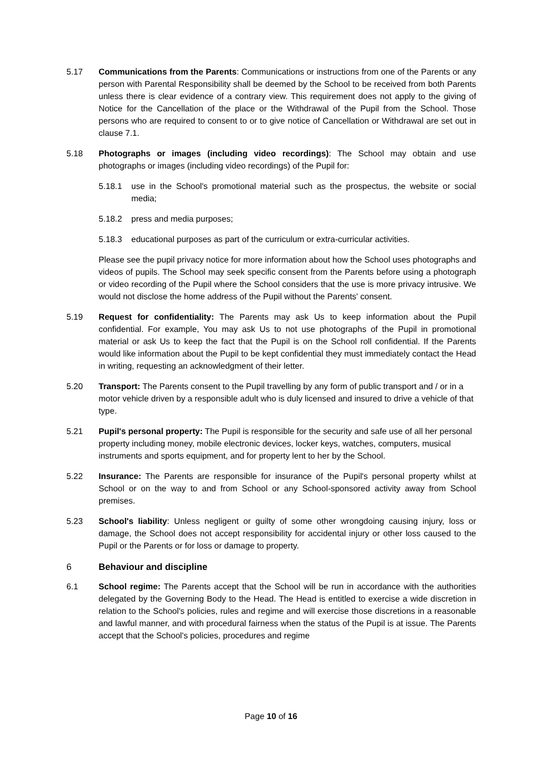5.17 Communications from the Parents: Communications or instructions from one of the Parents or any person with Parental Responsibility shall be deemed by the School to be received from both Parents unless there is clear evidence of a contrary view. This requirement does not apply to the giving of Notice for the Cancellation of the place or the Withdrawal of the Pupil from the School. Those persons who are required to consent to or to give notice of Cancellation or Withdrawal are set out in clause 7.1.
5.18 Photographs or images (including video recordings): The School may obtain and use photographs or images (including video recordings) of the Pupil for:
5.18.1 use in the School's promotional material such as the prospectus, the website or social media;
5.18.2 press and media purposes;
5.18.3 educational purposes as part of the curriculum or extra-curricular activities.
Please see the pupil privacy notice for more information about how the School uses photographs and videos of pupils. The School may seek specific consent from the Parents before using a photograph or video recording of the Pupil where the School considers that the use is more privacy intrusive. We would not disclose the home address of the Pupil without the Parents' consent.
5.19 Request for confidentiality: The Parents may ask Us to keep information about the Pupil confidential. For example, You may ask Us to not use photographs of the Pupil in promotional material or ask Us to keep the fact that the Pupil is on the School roll confidential. If the Parents would like information about the Pupil to be kept confidential they must immediately contact the Head in writing, requesting an acknowledgment of their letter.
5.20 Transport: The Parents consent to the Pupil travelling by any form of public transport and / or in a motor vehicle driven by a responsible adult who is duly licensed and insured to drive a vehicle of that type.
5.21 Pupil's personal property: The Pupil is responsible for the security and safe use of all her personal property including money, mobile electronic devices, locker keys, watches, computers, musical instruments and sports equipment, and for property lent to her by the School.
5.22 Insurance: The Parents are responsible for insurance of the Pupil's personal property whilst at School or on the way to and from School or any School-sponsored activity away from School premises.
5.23 School's liability: Unless negligent or guilty of some other wrongdoing causing injury, loss or damage, the School does not accept responsibility for accidental injury or other loss caused to the Pupil or the Parents or for loss or damage to property.
6 Behaviour and discipline
6.1 School regime: The Parents accept that the School will be run in accordance with the authorities delegated by the Governing Body to the Head. The Head is entitled to exercise a wide discretion in relation to the School's policies, rules and regime and will exercise those discretions in a reasonable and lawful manner, and with procedural fairness when the status of the Pupil is at issue. The Parents accept that the School's policies, procedures and regime
Page 10 of 16